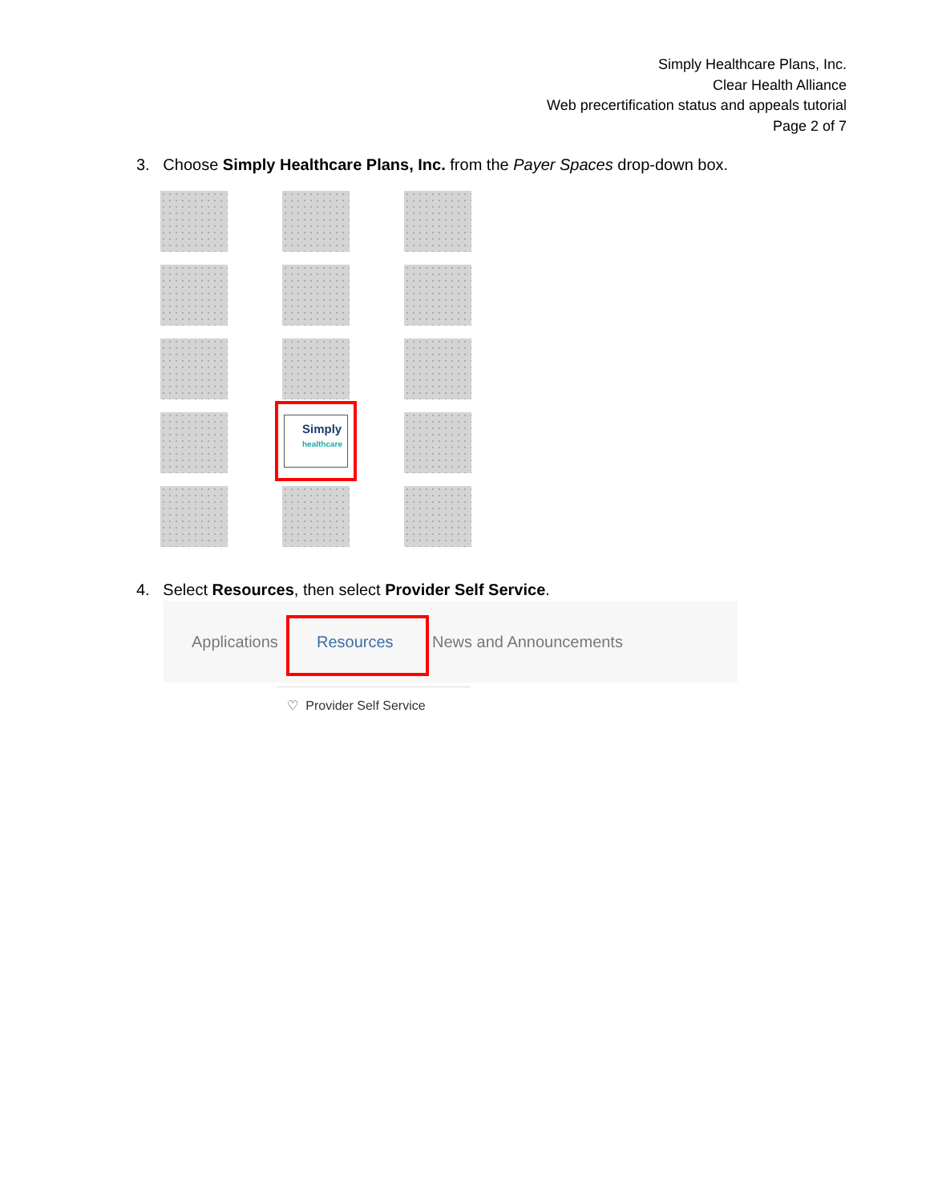Simply Healthcare Plans, Inc.
Clear Health Alliance
Web precertification status and appeals tutorial
Page 2 of 7
3. Choose Simply Healthcare Plans, Inc. from the Payer Spaces drop-down box.
Simply
healthcare
4. Select Resources, then select Provider Self Service.
Applications Resources News and Announcements
♡ Provider Self Service